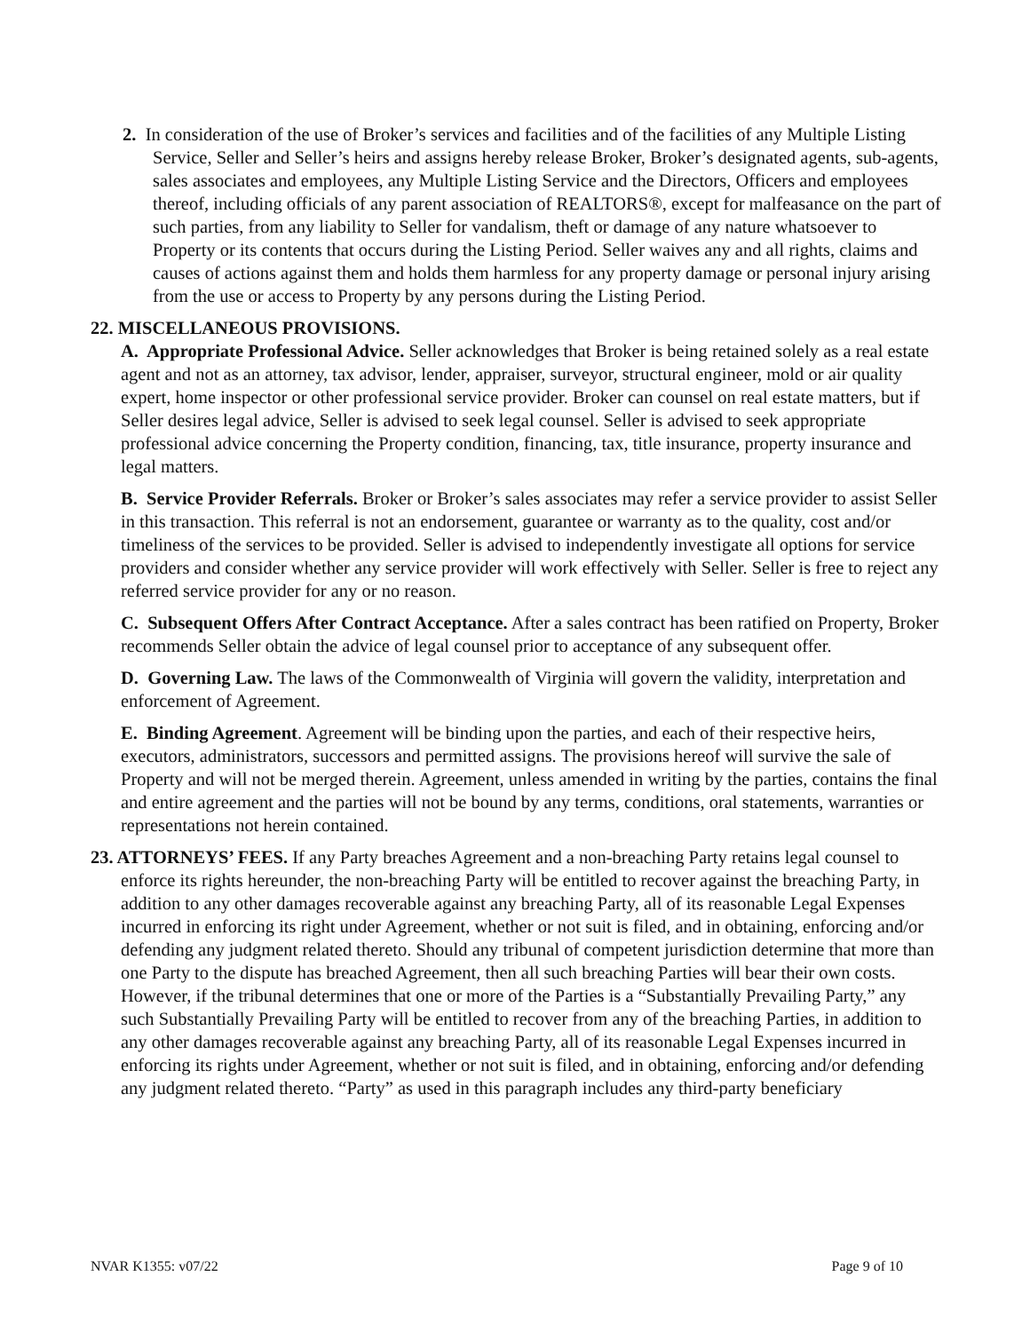2. In consideration of the use of Broker’s services and facilities and of the facilities of any Multiple Listing Service, Seller and Seller’s heirs and assigns hereby release Broker, Broker’s designated agents, sub-agents, sales associates and employees, any Multiple Listing Service and the Directors, Officers and employees thereof, including officials of any parent association of REALTORS®, except for malfeasance on the part of such parties, from any liability to Seller for vandalism, theft or damage of any nature whatsoever to Property or its contents that occurs during the Listing Period. Seller waives any and all rights, claims and causes of actions against them and holds them harmless for any property damage or personal injury arising from the use or access to Property by any persons during the Listing Period.
22. MISCELLANEOUS PROVISIONS.
A. Appropriate Professional Advice. Seller acknowledges that Broker is being retained solely as a real estate agent and not as an attorney, tax advisor, lender, appraiser, surveyor, structural engineer, mold or air quality expert, home inspector or other professional service provider. Broker can counsel on real estate matters, but if Seller desires legal advice, Seller is advised to seek legal counsel. Seller is advised to seek appropriate professional advice concerning the Property condition, financing, tax, title insurance, property insurance and legal matters.
B. Service Provider Referrals. Broker or Broker’s sales associates may refer a service provider to assist Seller in this transaction. This referral is not an endorsement, guarantee or warranty as to the quality, cost and/or timeliness of the services to be provided. Seller is advised to independently investigate all options for service providers and consider whether any service provider will work effectively with Seller. Seller is free to reject any referred service provider for any or no reason.
C. Subsequent Offers After Contract Acceptance. After a sales contract has been ratified on Property, Broker recommends Seller obtain the advice of legal counsel prior to acceptance of any subsequent offer.
D. Governing Law. The laws of the Commonwealth of Virginia will govern the validity, interpretation and enforcement of Agreement.
E. Binding Agreement. Agreement will be binding upon the parties, and each of their respective heirs, executors, administrators, successors and permitted assigns. The provisions hereof will survive the sale of Property and will not be merged therein. Agreement, unless amended in writing by the parties, contains the final and entire agreement and the parties will not be bound by any terms, conditions, oral statements, warranties or representations not herein contained.
23. ATTORNEYS’ FEES. If any Party breaches Agreement and a non-breaching Party retains legal counsel to enforce its rights hereunder, the non-breaching Party will be entitled to recover against the breaching Party, in addition to any other damages recoverable against any breaching Party, all of its reasonable Legal Expenses incurred in enforcing its right under Agreement, whether or not suit is filed, and in obtaining, enforcing and/or defending any judgment related thereto. Should any tribunal of competent jurisdiction determine that more than one Party to the dispute has breached Agreement, then all such breaching Parties will bear their own costs. However, if the tribunal determines that one or more of the Parties is a “Substantially Prevailing Party,” any such Substantially Prevailing Party will be entitled to recover from any of the breaching Parties, in addition to any other damages recoverable against any breaching Party, all of its reasonable Legal Expenses incurred in enforcing its rights under Agreement, whether or not suit is filed, and in obtaining, enforcing and/or defending any judgment related thereto. “Party” as used in this paragraph includes any third-party beneficiary
NVAR K1355: v07/22 Page 9 of 10